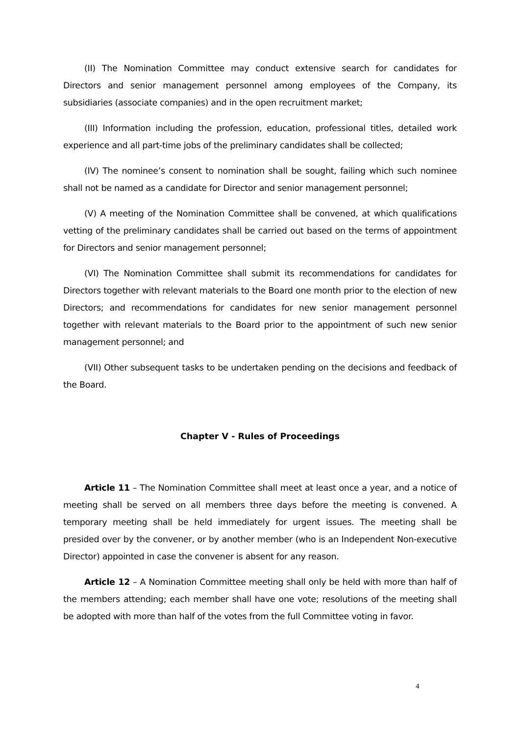(II) The Nomination Committee may conduct extensive search for candidates for Directors and senior management personnel among employees of the Company, its subsidiaries (associate companies) and in the open recruitment market;
(III) Information including the profession, education, professional titles, detailed work experience and all part-time jobs of the preliminary candidates shall be collected;
(IV) The nominee’s consent to nomination shall be sought, failing which such nominee shall not be named as a candidate for Director and senior management personnel;
(V) A meeting of the Nomination Committee shall be convened, at which qualifications vetting of the preliminary candidates shall be carried out based on the terms of appointment for Directors and senior management personnel;
(VI) The Nomination Committee shall submit its recommendations for candidates for Directors together with relevant materials to the Board one month prior to the election of new Directors; and recommendations for candidates for new senior management personnel together with relevant materials to the Board prior to the appointment of such new senior management personnel; and
(VII) Other subsequent tasks to be undertaken pending on the decisions and feedback of the Board.
Chapter V - Rules of Proceedings
Article 11 – The Nomination Committee shall meet at least once a year, and a notice of meeting shall be served on all members three days before the meeting is convened. A temporary meeting shall be held immediately for urgent issues. The meeting shall be presided over by the convener, or by another member (who is an Independent Non-executive Director) appointed in case the convener is absent for any reason.
Article 12 – A Nomination Committee meeting shall only be held with more than half of the members attending; each member shall have one vote; resolutions of the meeting shall be adopted with more than half of the votes from the full Committee voting in favor.
4